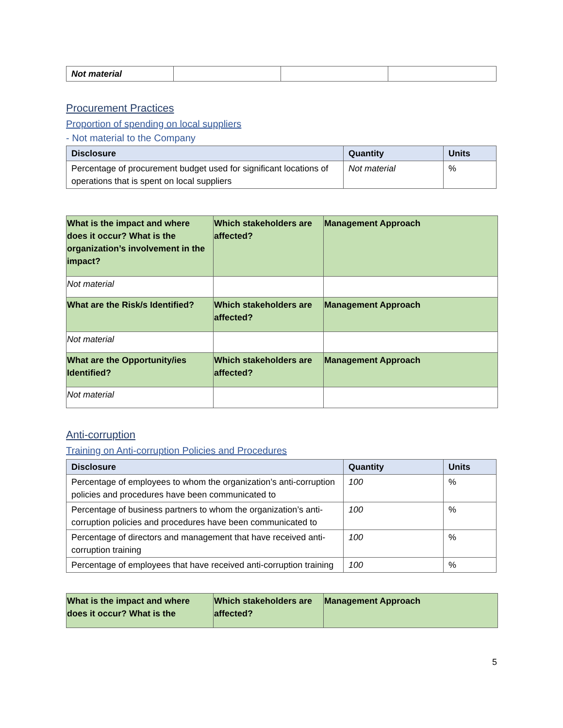| Not material | | | |
Procurement Practices
Proportion of spending on local suppliers
- Not material to the Company
| Disclosure | Quantity | Units |
| --- | --- | --- |
| Percentage of procurement budget used for significant locations of operations that is spent on local suppliers | Not material | % |
| What is the impact and where does it occur? What is the organization’s involvement in the impact? | Which stakeholders are affected? | Management Approach |
| --- | --- | --- |
| Not material | | |
| What are the Risk/s Identified? | Which stakeholders are affected? | Management Approach |
| Not material | | |
| What are the Opportunity/ies Identified? | Which stakeholders are affected? | Management Approach |
| Not material | | |
Anti-corruption
Training on Anti-corruption Policies and Procedures
| Disclosure | Quantity | Units |
| --- | --- | --- |
| Percentage of employees to whom the organization’s anti-corruption policies and procedures have been communicated to | 100 | % |
| Percentage of business partners to whom the organization’s anti-corruption policies and procedures have been communicated to | 100 | % |
| Percentage of directors and management that have received anti-corruption training | 100 | % |
| Percentage of employees that have received anti-corruption training | 100 | % |
| What is the impact and where does it occur? What is the | Which stakeholders are affected? | Management Approach |
| --- | --- | --- |
5